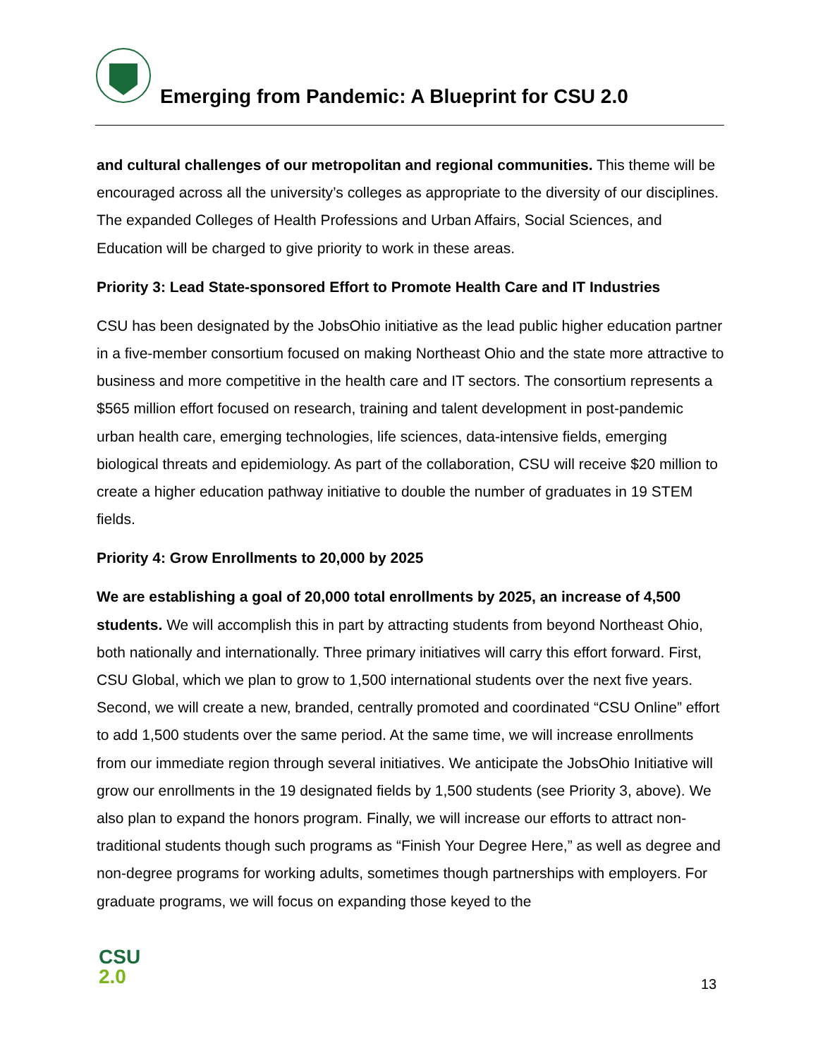Emerging from Pandemic: A Blueprint for CSU 2.0
and cultural challenges of our metropolitan and regional communities. This theme will be encouraged across all the university’s colleges as appropriate to the diversity of our disciplines. The expanded Colleges of Health Professions and Urban Affairs, Social Sciences, and Education will be charged to give priority to work in these areas.
Priority 3: Lead State-sponsored Effort to Promote Health Care and IT Industries
CSU has been designated by the JobsOhio initiative as the lead public higher education partner in a five-member consortium focused on making Northeast Ohio and the state more attractive to business and more competitive in the health care and IT sectors. The consortium represents a $565 million effort focused on research, training and talent development in post-pandemic urban health care, emerging technologies, life sciences, data-intensive fields, emerging biological threats and epidemiology. As part of the collaboration, CSU will receive $20 million to create a higher education pathway initiative to double the number of graduates in 19 STEM fields.
Priority 4: Grow Enrollments to 20,000 by 2025
We are establishing a goal of 20,000 total enrollments by 2025, an increase of 4,500 students. We will accomplish this in part by attracting students from beyond Northeast Ohio, both nationally and internationally. Three primary initiatives will carry this effort forward. First, CSU Global, which we plan to grow to 1,500 international students over the next five years. Second, we will create a new, branded, centrally promoted and coordinated “CSU Online” effort to add 1,500 students over the same period. At the same time, we will increase enrollments from our immediate region through several initiatives. We anticipate the JobsOhio Initiative will grow our enrollments in the 19 designated fields by 1,500 students (see Priority 3, above). We also plan to expand the honors program. Finally, we will increase our efforts to attract non-traditional students though such programs as “Finish Your Degree Here,” as well as degree and non-degree programs for working adults, sometimes though partnerships with employers. For graduate programs, we will focus on expanding those keyed to the
CSU
2.0
13